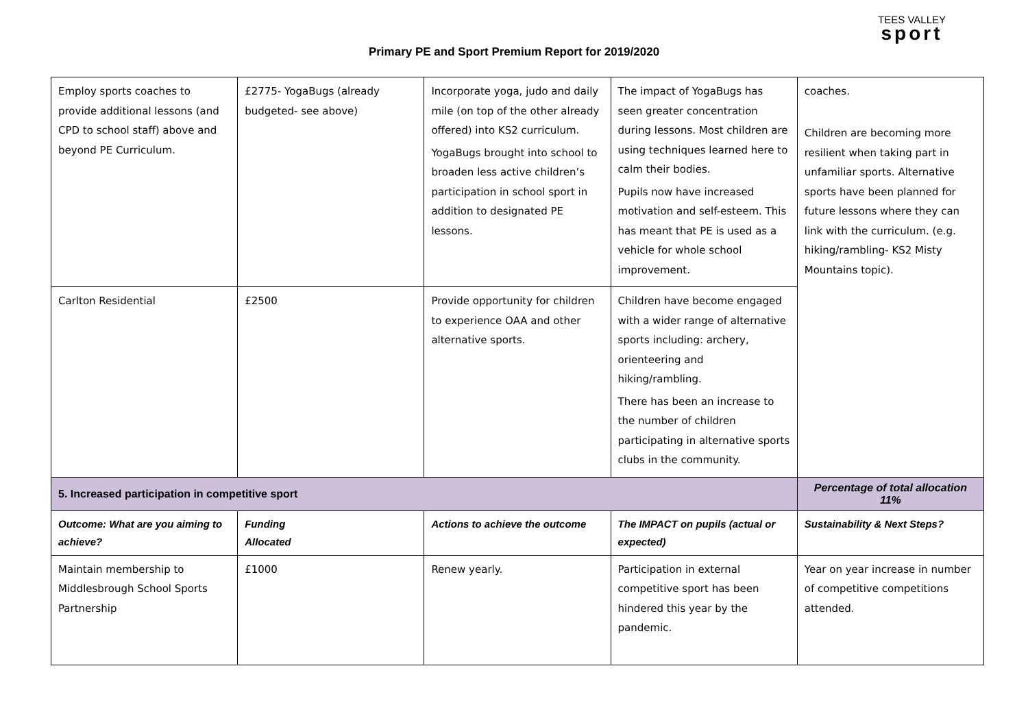Primary PE and Sport Premium Report for 2019/2020
TEES VALLEY
sport
| Employ sports coaches to provide additional lessons (and CPD to school staff) above and beyond PE Curriculum. | £2775- YogaBugs (already budgeted- see above) | Incorporate yoga, judo and daily mile (on top of the other already offered) into KS2 curriculum. YogaBugs brought into school to broaden less active children’s participation in school sport in addition to designated PE lessons. | The impact of YogaBugs has seen greater concentration during lessons. Most children are using techniques learned here to calm their bodies. Pupils now have increased motivation and self-esteem. This has meant that PE is used as a vehicle for whole school improvement. | coaches. Children are becoming more resilient when taking part in unfamiliar sports. Alternative sports have been planned for future lessons where they can link with the curriculum. (e.g. hiking/rambling- KS2 Misty Mountains topic). |
| Carlton Residential | £2500 | Provide opportunity for children to experience OAA and other alternative sports. | Children have become engaged with a wider range of alternative sports including: archery, orienteering and hiking/rambling. There has been an increase to the number of children participating in alternative sports clubs in the community. | |
| 5. Increased participation in competitive sport | | | | Percentage of total allocation 11% |
| Outcome: What are you aiming to achieve? | Funding Allocated | Actions to achieve the outcome | The IMPACT on pupils (actual or expected) | Sustainability & Next Steps? |
| Maintain membership to Middlesbrough School Sports Partnership | £1000 | Renew yearly. | Participation in external competitive sport has been hindered this year by the pandemic. | Year on year increase in number of competitive competitions attended. |